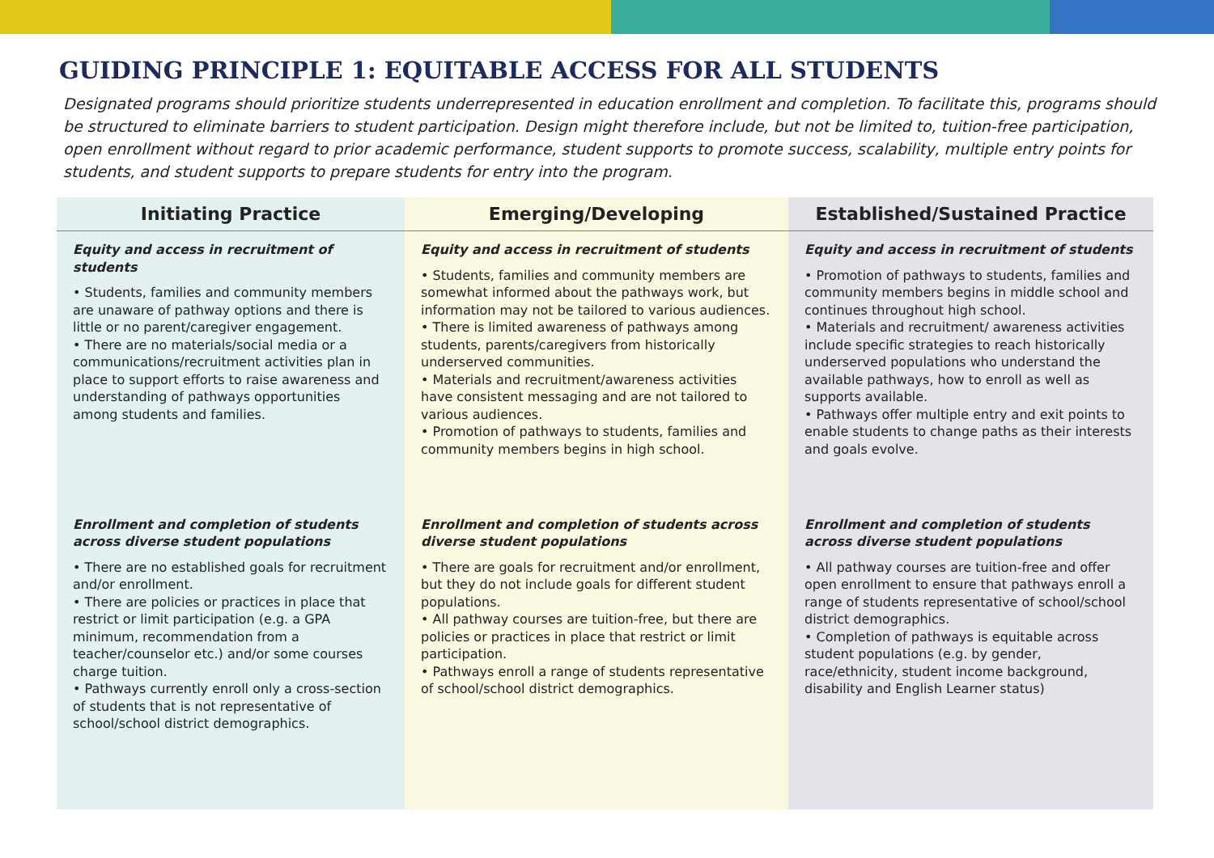GUIDING PRINCIPLE 1: EQUITABLE ACCESS FOR ALL STUDENTS
Designated programs should prioritize students underrepresented in education enrollment and completion. To facilitate this, programs should be structured to eliminate barriers to student participation. Design might therefore include, but not be limited to, tuition-free participation, open enrollment without regard to prior academic performance, student supports to promote success, scalability, multiple entry points for students, and student supports to prepare students for entry into the program.
| Initiating Practice | Emerging/Developing | Established/Sustained Practice |
| --- | --- | --- |
| Equity and access in recruitment of students • Students, families and community members are unaware of pathway options and there is little or no parent/caregiver engagement. • There are no materials/social media or a communications/recruitment activities plan in place to support efforts to raise awareness and understanding of pathways opportunities among students and families. | Equity and access in recruitment of students • Students, families and community members are somewhat informed about the pathways work, but information may not be tailored to various audiences. • There is limited awareness of pathways among students, parents/caregivers from historically underserved communities. • Materials and recruitment/awareness activities have consistent messaging and are not tailored to various audiences. • Promotion of pathways to students, families and community members begins in high school. | Equity and access in recruitment of students • Promotion of pathways to students, families and community members begins in middle school and continues throughout high school. • Materials and recruitment/ awareness activities include specific strategies to reach historically underserved populations who understand the available pathways, how to enroll as well as supports available. • Pathways offer multiple entry and exit points to enable students to change paths as their interests and goals evolve. |
| Enrollment and completion of students across diverse student populations • There are no established goals for recruitment and/or enrollment. • There are policies or practices in place that restrict or limit participation (e.g. a GPA minimum, recommendation from a teacher/counselor etc.) and/or some courses charge tuition. • Pathways currently enroll only a cross-section of students that is not representative of school/school district demographics. | Enrollment and completion of students across diverse student populations • There are goals for recruitment and/or enrollment, but they do not include goals for different student populations. • All pathway courses are tuition-free, but there are policies or practices in place that restrict or limit participation. • Pathways enroll a range of students representative of school/school district demographics. | Enrollment and completion of students across diverse student populations • All pathway courses are tuition-free and offer open enrollment to ensure that pathways enroll a range of students representative of school/school district demographics. • Completion of pathways is equitable across student populations (e.g. by gender, race/ethnicity, student income background, disability and English Learner status) |